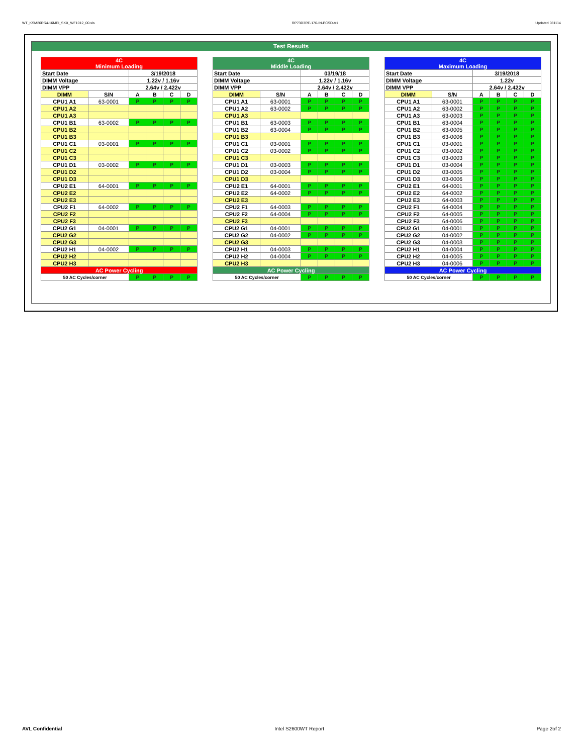WT_KSM26RS4-16MEI_SKX_WF1012_00.xls RP73D3RE-170-IN-PCSD-V1 Updated 081114
Test Results
| 4C Minimum Loading | | | | | |
| --- | --- | --- | --- | --- | --- |
| Start Date | | 3/19/2018 | | | |
| DIMM Voltage | | 1.22v / 1.16v | | | |
| DIMM VPP | | 2.64v / 2.422v | | | |
| DIMM | S/N | A | B | C | D |
| CPU1 A1 | 63-0001 | P | P | P | P |
| CPU1 A2 | | | | | |
| CPU1 A3 | | | | | |
| CPU1 B1 | 63-0002 | P | P | P | P |
| CPU1 B2 | | | | | |
| CPU1 B3 | | | | | |
| CPU1 C1 | 03-0001 | P | P | P | P |
| CPU1 C2 | | | | | |
| CPU1 C3 | | | | | |
| CPU1 D1 | 03-0002 | P | P | P | P |
| CPU1 D2 | | | | | |
| CPU1 D3 | | | | | |
| CPU2 E1 | 64-0001 | P | P | P | P |
| CPU2 E2 | | | | | |
| CPU2 E3 | | | | | |
| CPU2 F1 | 64-0002 | P | P | P | P |
| CPU2 F2 | | | | | |
| CPU2 F3 | | | | | |
| CPU2 G1 | 04-0001 | P | P | P | P |
| CPU2 G2 | | | | | |
| CPU2 G3 | | | | | |
| CPU2 H1 | 04-0002 | P | P | P | P |
| CPU2 H2 | | | | | |
| CPU2 H3 | | | | | |
| AC Power Cycling | | | | | |
| 50 AC Cycles/corner | | P | P | P | P |
| 4C Middle Loading | | | | | |
| --- | --- | --- | --- | --- | --- |
| Start Date | | 03/19/18 | | | |
| DIMM Voltage | | 1.22v / 1.16v | | | |
| DIMM VPP | | 2.64v / 2.422v | | | |
| DIMM | S/N | A | B | C | D |
| CPU1 A1 | 63-0001 | P | P | P | P |
| CPU1 A2 | 63-0002 | P | P | P | P |
| CPU1 A3 | | | | | |
| CPU1 B1 | 63-0003 | P | P | P | P |
| CPU1 B2 | 63-0004 | P | P | P | P |
| CPU1 B3 | | | | | |
| CPU1 C1 | 03-0001 | P | P | P | P |
| CPU1 C2 | 03-0002 | P | P | P | P |
| CPU1 C3 | | | | | |
| CPU1 D1 | 03-0003 | P | P | P | P |
| CPU1 D2 | 03-0004 | P | P | P | P |
| CPU1 D3 | | | | | |
| CPU2 E1 | 64-0001 | P | P | P | P |
| CPU2 E2 | 64-0002 | P | P | P | P |
| CPU2 E3 | | | | | |
| CPU2 F1 | 64-0003 | P | P | P | P |
| CPU2 F2 | 64-0004 | P | P | P | P |
| CPU2 F3 | | | | | |
| CPU2 G1 | 04-0001 | P | P | P | P |
| CPU2 G2 | 04-0002 | P | P | P | P |
| CPU2 G3 | | | | | |
| CPU2 H1 | 04-0003 | P | P | P | P |
| CPU2 H2 | 04-0004 | P | P | P | P |
| CPU2 H3 | | | | | |
| AC Power Cycling | | | | | |
| 50 AC Cycles/corner | | P | P | P | P |
| 4C Maximum Loading | | | | | |
| --- | --- | --- | --- | --- | --- |
| Start Date | | 3/19/2018 | | | |
| DIMM Voltage | | 1.22v | | | |
| DIMM VPP | | 2.64v / 2.422v | | | |
| DIMM | S/N | A | B | C | D |
| CPU1 A1 | 63-0001 | P | P | P | P |
| CPU1 A2 | 63-0002 | P | P | P | P |
| CPU1 A3 | 63-0003 | P | P | P | P |
| CPU1 B1 | 63-0004 | P | P | P | P |
| CPU1 B2 | 63-0005 | P | P | P | P |
| CPU1 B3 | 63-0006 | P | P | P | P |
| CPU1 C1 | 03-0001 | P | P | P | P |
| CPU1 C2 | 03-0002 | P | P | P | P |
| CPU1 C3 | 03-0003 | P | P | P | P |
| CPU1 D1 | 03-0004 | P | P | P | P |
| CPU1 D2 | 03-0005 | P | P | P | P |
| CPU1 D3 | 03-0006 | P | P | P | P |
| CPU2 E1 | 64-0001 | P | P | P | P |
| CPU2 E2 | 64-0002 | P | P | P | P |
| CPU2 E3 | 64-0003 | P | P | P | P |
| CPU2 F1 | 64-0004 | P | P | P | P |
| CPU2 F2 | 64-0005 | P | P | P | P |
| CPU2 F3 | 64-0006 | P | P | P | P |
| CPU2 G1 | 04-0001 | P | P | P | P |
| CPU2 G2 | 04-0002 | P | P | P | P |
| CPU2 G3 | 04-0003 | P | P | P | P |
| CPU2 H1 | 04-0004 | P | P | P | P |
| CPU2 H2 | 04-0005 | P | P | P | P |
| CPU2 H3 | 04-0006 | P | P | P | P |
| AC Power Cycling | | | | | |
| 50 AC Cycles/corner | | P | P | P | P |
AVL Confidential Intel S2600WT Report Page 2of 2